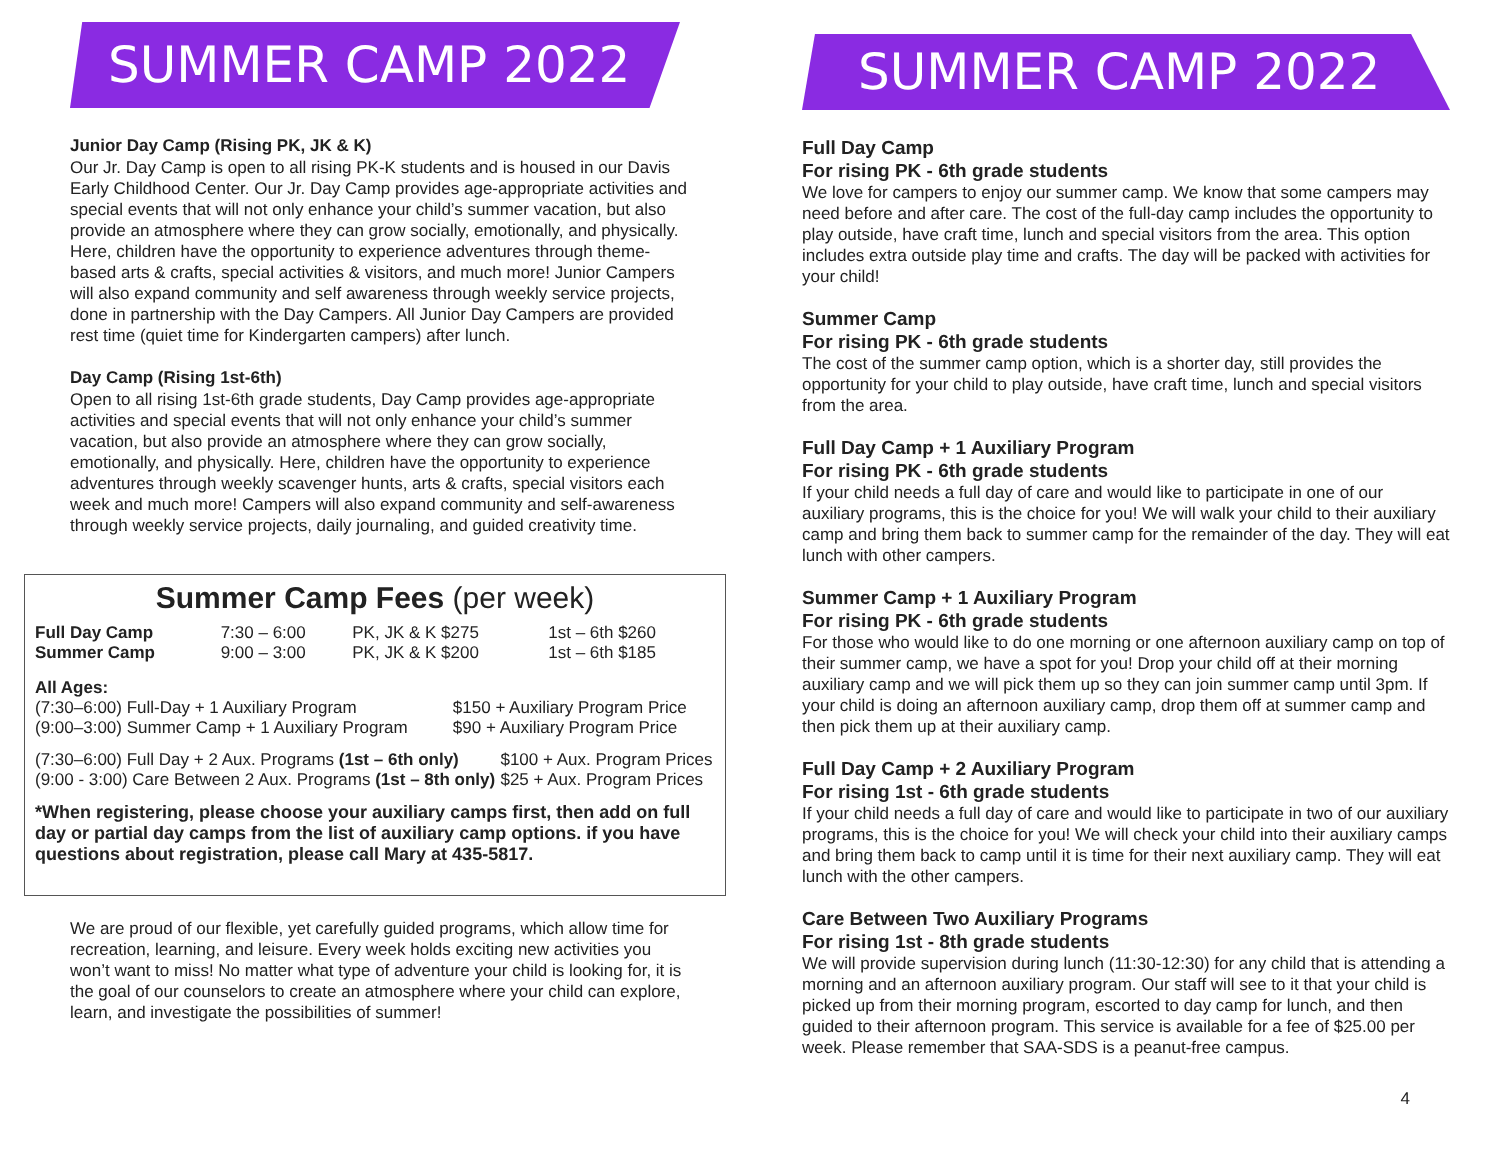SUMMER CAMP 2022
Junior Day Camp (Rising PK, JK & K)
Our Jr. Day Camp is open to all rising PK-K students and is housed in our Davis Early Childhood Center. Our Jr. Day Camp provides age-appropriate activities and special events that will not only enhance your child’s summer vacation, but also provide an atmosphere where they can grow socially, emotionally, and physically. Here, children have the opportunity to experience adventures through theme-based arts & crafts, special activities & visitors, and much more! Junior Campers will also expand community and self awareness through weekly service projects, done in partnership with the Day Campers. All Junior Day Campers are provided rest time (quiet time for Kindergarten campers) after lunch.
Day Camp (Rising 1st-6th)
Open to all rising 1st-6th grade students, Day Camp provides age-appropriate activities and special events that will not only enhance your child’s summer vacation, but also provide an atmosphere where they can grow socially, emotionally, and physically. Here, children have the opportunity to experience adventures through weekly scavenger hunts, arts & crafts, special visitors each week and much more! Campers will also expand community and self-awareness through weekly service projects, daily journaling, and guided creativity time.
Summer Camp Fees (per week)
| Full Day Camp | 7:30 – 6:00 | PK, JK & K $275 | 1st – 6th $260 |
| Summer Camp | 9:00 – 3:00 | PK, JK & K $200 | 1st – 6th $185 |
All Ages:
| (7:30–6:00) Full-Day + 1 Auxiliary Program | $150 + Auxiliary Program Price |
| (9:00–3:00) Summer Camp + 1 Auxiliary Program | $90 + Auxiliary Program Price |
| (7:30–6:00) Full Day + 2 Aux. Programs (1st – 6th only) | $100 + Aux. Program Prices |
| (9:00 - 3:00) Care Between 2 Aux. Programs (1st – 8th only) | $25 + Aux. Program Prices |
*When registering, please choose your auxiliary camps first, then add on full day or partial day camps from the list of auxiliary camp options. if you have questions about registration, please call Mary at 435-5817.
We are proud of our flexible, yet carefully guided programs, which allow time for recreation, learning, and leisure. Every week holds exciting new activities you won’t want to miss! No matter what type of adventure your child is looking for, it is the goal of our counselors to create an atmosphere where your child can explore, learn, and investigate the possibilities of summer!
SUMMER CAMP 2022
Full Day Camp
For rising PK - 6th grade students
We love for campers to enjoy our summer camp. We know that some campers may need before and after care. The cost of the full-day camp includes the opportunity to play outside, have craft time, lunch and special visitors from the area. This option includes extra outside play time and crafts. The day will be packed with activities for your child!
Summer Camp
For rising PK - 6th grade students
The cost of the summer camp option, which is a shorter day, still provides the opportunity for your child to play outside, have craft time, lunch and special visitors from the area.
Full Day Camp + 1 Auxiliary Program
For rising PK - 6th grade students
If your child needs a full day of care and would like to participate in one of our auxiliary programs, this is the choice for you! We will walk your child to their auxiliary camp and bring them back to summer camp for the remainder of the day. They will eat lunch with other campers.
Summer Camp + 1 Auxiliary Program
For rising PK - 6th grade students
For those who would like to do one morning or one afternoon auxiliary camp on top of their summer camp, we have a spot for you! Drop your child off at their morning auxiliary camp and we will pick them up so they can join summer camp until 3pm. If your child is doing an afternoon auxiliary camp, drop them off at summer camp and then pick them up at their auxiliary camp.
Full Day Camp + 2 Auxiliary Program
For rising 1st - 6th grade students
If your child needs a full day of care and would like to participate in two of our auxiliary programs, this is the choice for you! We will check your child into their auxiliary camps and bring them back to camp until it is time for their next auxiliary camp. They will eat lunch with the other campers.
Care Between Two Auxiliary Programs
For rising 1st - 8th grade students
We will provide supervision during lunch (11:30-12:30) for any child that is attending a morning and an afternoon auxiliary program. Our staff will see to it that your child is picked up from their morning program, escorted to day camp for lunch, and then guided to their afternoon program. This service is available for a fee of $25.00 per week. Please remember that SAA-SDS is a peanut-free campus.
4